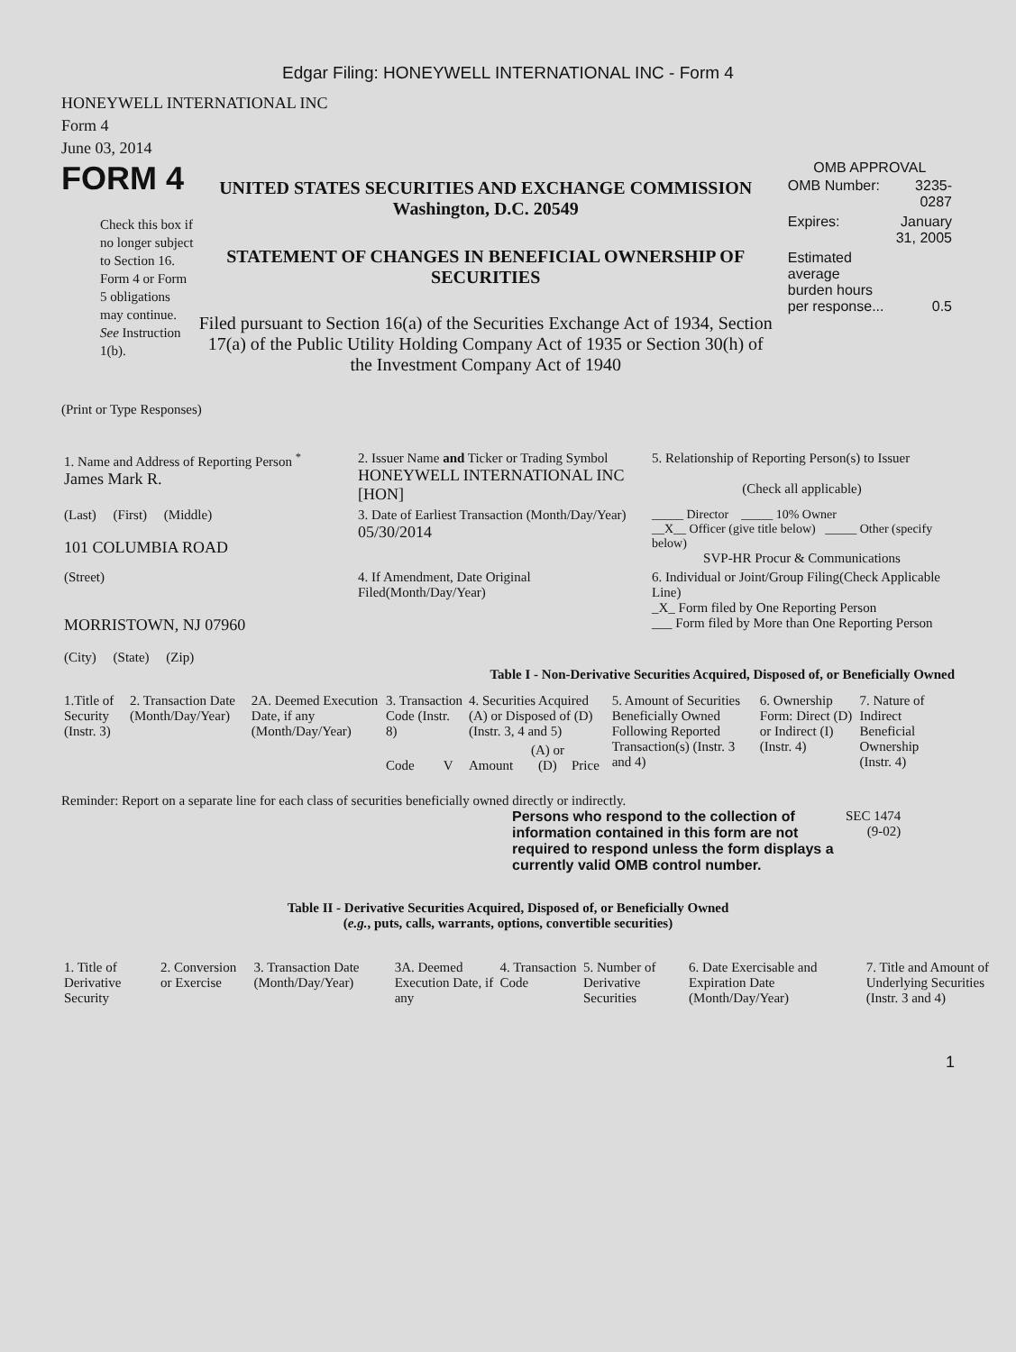Edgar Filing: HONEYWELL INTERNATIONAL INC - Form 4
HONEYWELL INTERNATIONAL INC
Form 4
June 03, 2014
FORM 4
Check this box if no longer subject to Section 16. Form 4 or Form 5 obligations may continue. See Instruction 1(b).
UNITED STATES SECURITIES AND EXCHANGE COMMISSION
Washington, D.C. 20549
STATEMENT OF CHANGES IN BENEFICIAL OWNERSHIP OF SECURITIES
Filed pursuant to Section 16(a) of the Securities Exchange Act of 1934, Section 17(a) of the Public Utility Holding Company Act of 1935 or Section 30(h) of the Investment Company Act of 1940
OMB APPROVAL
| OMB Number: | 3235-0287 |
| Expires: | January 31, 2005 |
| Estimated average burden hours per response... | 0.5 |
(Print or Type Responses)
| 1. Name and Address of Reporting Person <sup>*</sup> James Mark R. | 2. Issuer Name and Ticker or Trading Symbol HONEYWELL INTERNATIONAL INC [HON] | 5. Relationship of Reporting Person(s) to Issuer (Check all applicable) |
| (Last) (First) (Middle) 101 COLUMBIA ROAD | 3. Date of Earliest Transaction (Month/Day/Year) 05/30/2014 | _____ Director _____ 10% Owner __X__ Officer (give title below) _____ Other (specify below) SVP-HR Procur & Communications |
| (Street) MORRISTOWN, NJ 07960 (City) (State) (Zip) | 4. If Amendment, Date Original Filed(Month/Day/Year) | 6. Individual or Joint/Group Filing(Check Applicable Line) _X_ Form filed by One Reporting Person ___ Form filed by More than One Reporting Person |
Table I - Non-Derivative Securities Acquired, Disposed of, or Beneficially Owned
| 1.Title of Security (Instr. 3) | 2. Transaction Date (Month/Day/Year) | 2A. Deemed Execution Date, if any (Month/Day/Year) | 3. Transaction Code (Instr. 8) | | 4. Securities Acquired (A) or Disposed of (D) (Instr. 3, 4 and 5) | | | 5. Amount of Securities Beneficially Owned Following Reported Transaction(s) (Instr. 3 and 4) | 6. Ownership Form: Direct (D) or Indirect (I) (Instr. 4) | 7. Nature of Indirect Beneficial Ownership (Instr. 4) |
| | | | Code | V | Amount | (A) or (D) | Price | | | |
Reminder: Report on a separate line for each class of securities beneficially owned directly or indirectly.
Persons who respond to the collection of information contained in this form are not required to respond unless the form displays a currently valid OMB control number.
SEC 1474
(9-02)
Table II - Derivative Securities Acquired, Disposed of, or Beneficially Owned
(e.g., puts, calls, warrants, options, convertible securities)
| 1. Title of Derivative Security | 2. Conversion or Exercise | 3. Transaction Date (Month/Day/Year) | 3A. Deemed Execution Date, if any | 4. Transaction Code | 5. Number of Derivative Securities | 6. Date Exercisable and Expiration Date (Month/Day/Year) | 7. Title and Amount of Underlying Securities (Instr. 3 and 4) |
1